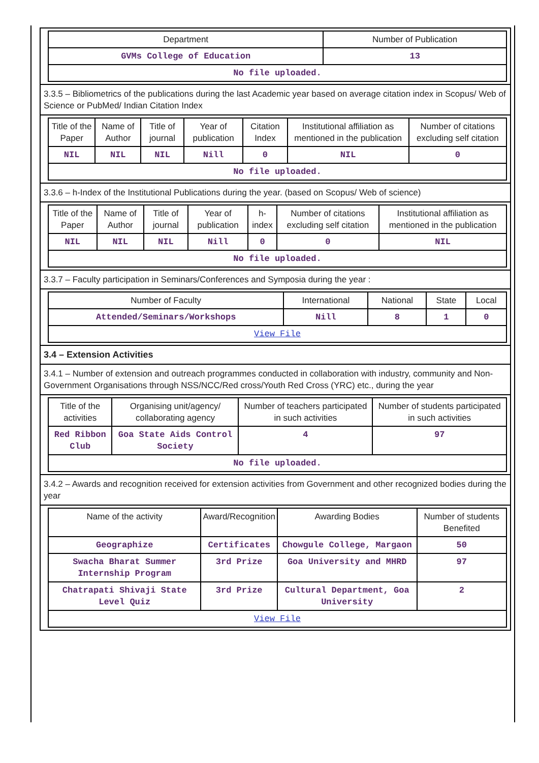| Department | Number of Publication |
| --- | --- |
| GVMs College of Education | 13 |
| No file uploaded. | |
3.3.5 – Bibliometrics of the publications during the last Academic year based on average citation index in Scopus/ Web of Science or PubMed/ Indian Citation Index
| Title of the Paper | Name of Author | Title of journal | Year of publication | Citation Index | Institutional affiliation as mentioned in the publication | Number of citations excluding self citation |
| --- | --- | --- | --- | --- | --- | --- |
| NIL | NIL | NIL | Nill | 0 | NIL | 0 |
| No file uploaded. | | | | | | |
3.3.6 – h-Index of the Institutional Publications during the year. (based on Scopus/ Web of science)
| Title of the Paper | Name of Author | Title of journal | Year of publication | h-index | Number of citations excluding self citation | Institutional affiliation as mentioned in the publication |
| --- | --- | --- | --- | --- | --- | --- |
| NIL | NIL | NIL | Nill | 0 | 0 | NIL |
| No file uploaded. | | | | | | |
3.3.7 – Faculty participation in Seminars/Conferences and Symposia during the year :
| Number of Faculty | International | National | State | Local |
| --- | --- | --- | --- | --- |
| Attended/Seminars/Workshops | Nill | 8 | 1 | 0 |
| View File | | | | |
3.4 – Extension Activities
3.4.1 – Number of extension and outreach programmes conducted in collaboration with industry, community and Non- Government Organisations through NSS/NCC/Red cross/Youth Red Cross (YRC) etc., during the year
| Title of the activities | Organising unit/agency/ collaborating agency | Number of teachers participated in such activities | Number of students participated in such activities |
| --- | --- | --- | --- |
| Red Ribbon Club | Goa State Aids Control Society | 4 | 97 |
| No file uploaded. | | | |
3.4.2 – Awards and recognition received for extension activities from Government and other recognized bodies during the year
| Name of the activity | Award/Recognition | Awarding Bodies | Number of students Benefited |
| --- | --- | --- | --- |
| Geographize | Certificates | Chowgule College, Margaon | 50 |
| Swacha Bharat Summer Internship Program | 3rd Prize | Goa University and MHRD | 97 |
| Chatrapati Shivaji State Level Quiz | 3rd Prize | Cultural Department, Goa University | 2 |
| View File | | | |